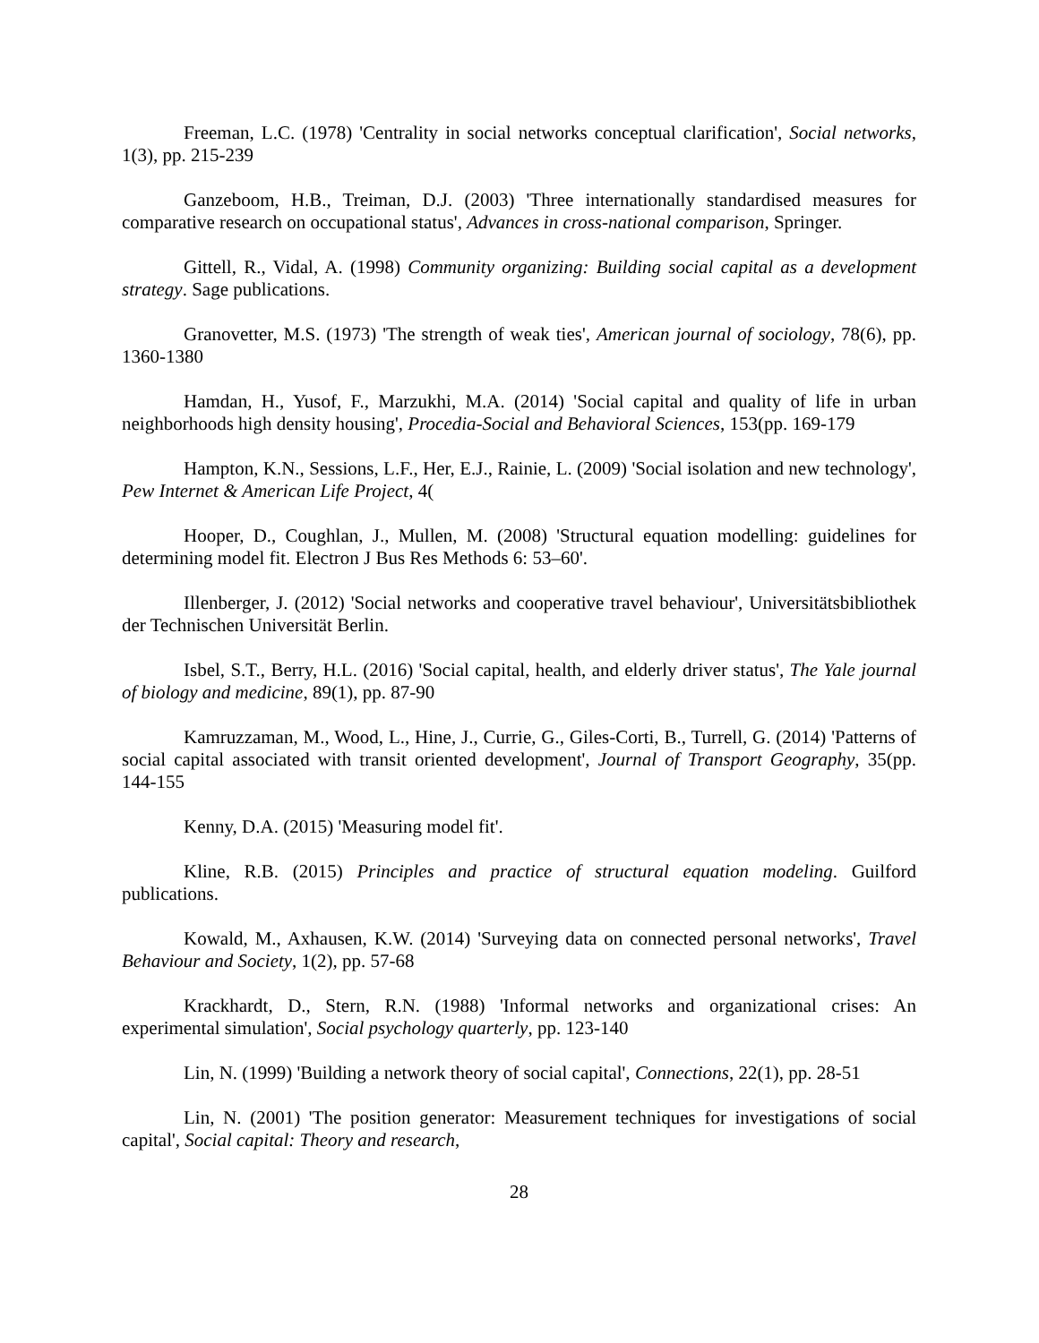Freeman, L.C. (1978) 'Centrality in social networks conceptual clarification', Social networks, 1(3), pp. 215-239
Ganzeboom, H.B., Treiman, D.J. (2003) 'Three internationally standardised measures for comparative research on occupational status', Advances in cross-national comparison, Springer.
Gittell, R., Vidal, A. (1998) Community organizing: Building social capital as a development strategy. Sage publications.
Granovetter, M.S. (1973) 'The strength of weak ties', American journal of sociology, 78(6), pp. 1360-1380
Hamdan, H., Yusof, F., Marzukhi, M.A. (2014) 'Social capital and quality of life in urban neighborhoods high density housing', Procedia-Social and Behavioral Sciences, 153(pp. 169-179
Hampton, K.N., Sessions, L.F., Her, E.J., Rainie, L. (2009) 'Social isolation and new technology', Pew Internet & American Life Project, 4(
Hooper, D., Coughlan, J., Mullen, M. (2008) 'Structural equation modelling: guidelines for determining model fit. Electron J Bus Res Methods 6: 53–60'.
Illenberger, J. (2012) 'Social networks and cooperative travel behaviour', Universitätsbibliothek der Technischen Universität Berlin.
Isbel, S.T., Berry, H.L. (2016) 'Social capital, health, and elderly driver status', The Yale journal of biology and medicine, 89(1), pp. 87-90
Kamruzzaman, M., Wood, L., Hine, J., Currie, G., Giles-Corti, B., Turrell, G. (2014) 'Patterns of social capital associated with transit oriented development', Journal of Transport Geography, 35(pp. 144-155
Kenny, D.A. (2015) 'Measuring model fit'.
Kline, R.B. (2015) Principles and practice of structural equation modeling. Guilford publications.
Kowald, M., Axhausen, K.W. (2014) 'Surveying data on connected personal networks', Travel Behaviour and Society, 1(2), pp. 57-68
Krackhardt, D., Stern, R.N. (1988) 'Informal networks and organizational crises: An experimental simulation', Social psychology quarterly, pp. 123-140
Lin, N. (1999) 'Building a network theory of social capital', Connections, 22(1), pp. 28-51
Lin, N. (2001) 'The position generator: Measurement techniques for investigations of social capital', Social capital: Theory and research,
28